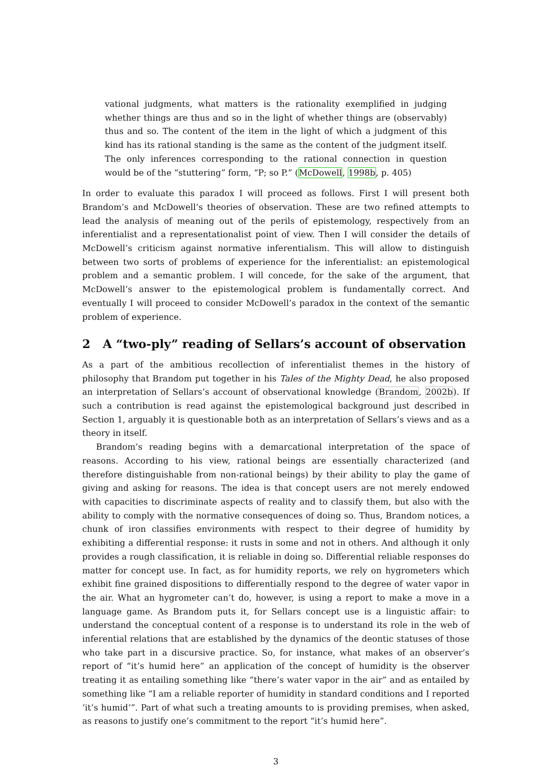vational judgments, what matters is the rationality exemplified in judging whether things are thus and so in the light of whether things are (observably) thus and so. The content of the item in the light of which a judgment of this kind has its rational standing is the same as the content of the judgment itself. The only inferences corresponding to the rational connection in question would be of the “stuttering” form, “P; so P.” (McDowell, 1998b, p. 405)
In order to evaluate this paradox I will proceed as follows. First I will present both Brandom’s and McDowell’s theories of observation. These are two refined attempts to lead the analysis of meaning out of the perils of epistemology, respectively from an inferentialist and a representationalist point of view. Then I will consider the details of McDowell’s criticism against normative inferentialism. This will allow to distinguish between two sorts of problems of experience for the inferentialist: an epistemological problem and a semantic problem. I will concede, for the sake of the argument, that McDowell’s answer to the epistemological problem is fundamentally correct. And eventually I will proceed to consider McDowell’s paradox in the context of the semantic problem of experience.
2 A “two-ply” reading of Sellars’s account of observation
As a part of the ambitious recollection of inferentialist themes in the history of philosophy that Brandom put together in his Tales of the Mighty Dead, he also proposed an interpretation of Sellars’s account of observational knowledge (Brandom, 2002b). If such a contribution is read against the epistemological background just described in Section 1, arguably it is questionable both as an interpretation of Sellars’s views and as a theory in itself.
Brandom’s reading begins with a demarcational interpretation of the space of reasons. According to his view, rational beings are essentially characterized (and therefore distinguishable from non-rational beings) by their ability to play the game of giving and asking for reasons. The idea is that concept users are not merely endowed with capacities to discriminate aspects of reality and to classify them, but also with the ability to comply with the normative consequences of doing so. Thus, Brandom notices, a chunk of iron classifies environments with respect to their degree of humidity by exhibiting a differential response: it rusts in some and not in others. And although it only provides a rough classification, it is reliable in doing so. Differential reliable responses do matter for concept use. In fact, as for humidity reports, we rely on hygrometers which exhibit fine grained dispositions to differentially respond to the degree of water vapor in the air. What an hygrometer can’t do, however, is using a report to make a move in a language game. As Brandom puts it, for Sellars concept use is a linguistic affair: to understand the conceptual content of a response is to understand its role in the web of inferential relations that are established by the dynamics of the deontic statuses of those who take part in a discursive practice. So, for instance, what makes of an observer’s report of “it’s humid here” an application of the concept of humidity is the observer treating it as entailing something like “there’s water vapor in the air” and as entailed by something like “I am a reliable reporter of humidity in standard conditions and I reported ‘it’s humid’”. Part of what such a treating amounts to is providing premises, when asked, as reasons to justify one’s commitment to the report “it’s humid here”.
3